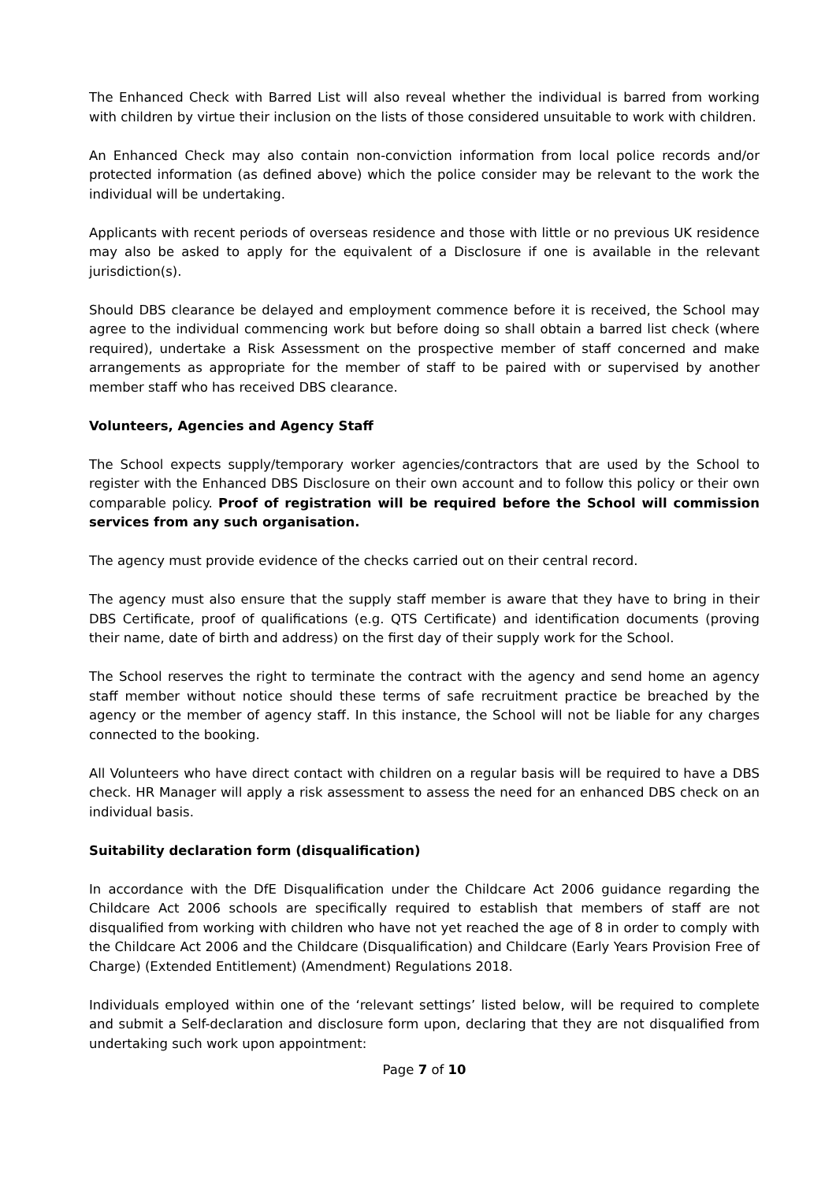The Enhanced Check with Barred List will also reveal whether the individual is barred from working with children by virtue their inclusion on the lists of those considered unsuitable to work with children.
An Enhanced Check may also contain non-conviction information from local police records and/or protected information (as defined above) which the police consider may be relevant to the work the individual will be undertaking.
Applicants with recent periods of overseas residence and those with little or no previous UK residence may also be asked to apply for the equivalent of a Disclosure if one is available in the relevant jurisdiction(s).
Should DBS clearance be delayed and employment commence before it is received, the School may agree to the individual commencing work but before doing so shall obtain a barred list check (where required), undertake a Risk Assessment on the prospective member of staff concerned and make arrangements as appropriate for the member of staff to be paired with or supervised by another member staff who has received DBS clearance.
Volunteers, Agencies and Agency Staff
The School expects supply/temporary worker agencies/contractors that are used by the School to register with the Enhanced DBS Disclosure on their own account and to follow this policy or their own comparable policy. Proof of registration will be required before the School will commission services from any such organisation.
The agency must provide evidence of the checks carried out on their central record.
The agency must also ensure that the supply staff member is aware that they have to bring in their DBS Certificate, proof of qualifications (e.g. QTS Certificate) and identification documents (proving their name, date of birth and address) on the first day of their supply work for the School.
The School reserves the right to terminate the contract with the agency and send home an agency staff member without notice should these terms of safe recruitment practice be breached by the agency or the member of agency staff. In this instance, the School will not be liable for any charges connected to the booking.
All Volunteers who have direct contact with children on a regular basis will be required to have a DBS check. HR Manager will apply a risk assessment to assess the need for an enhanced DBS check on an individual basis.
Suitability declaration form (disqualification)
In accordance with the DfE Disqualification under the Childcare Act 2006 guidance regarding the Childcare Act 2006 schools are specifically required to establish that members of staff are not disqualified from working with children who have not yet reached the age of 8 in order to comply with the Childcare Act 2006 and the Childcare (Disqualification) and Childcare (Early Years Provision Free of Charge) (Extended Entitlement) (Amendment) Regulations 2018.
Individuals employed within one of the ‘relevant settings’ listed below, will be required to complete and submit a Self-declaration and disclosure form upon, declaring that they are not disqualified from undertaking such work upon appointment:
Page 7 of 10